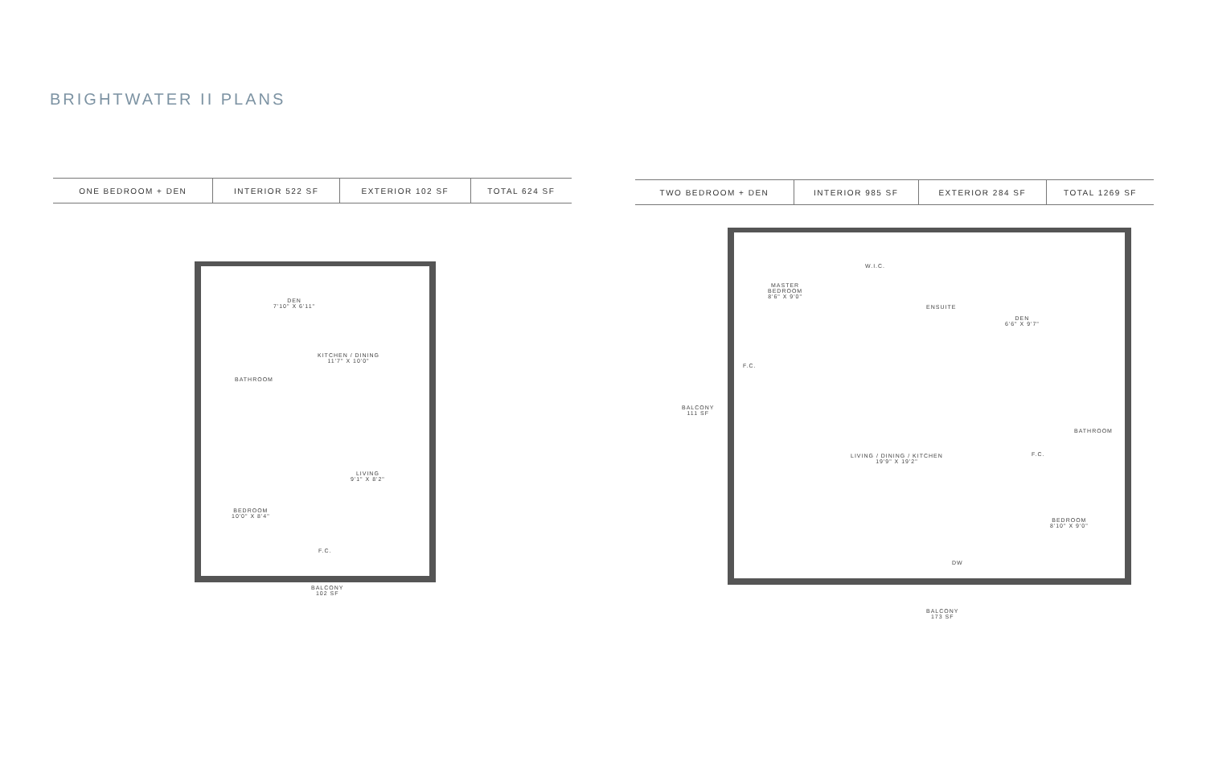BRIGHTWATER II PLANS
| ONE BEDROOM + DEN | INTERIOR 522 SF | EXTERIOR 102 SF | TOTAL 624 SF |
| TWO BEDROOM + DEN | INTERIOR 985 SF | EXTERIOR 284 SF | TOTAL 1269 SF |
DEN
7'10" X 6'11"
KITCHEN / DINING
11'7" X 10'0"
BATHROOM
LIVING
9'1" X 8'2"
BEDROOM
10'0" X 8'4"
F.C.
BALCONY
102 SF
MASTER
BEDROOM
8'6" X 9'0"
W.I.C.
ENSUITE
DEN
6'6" X 9'7"
F.C.
BALCONY
111 SF
BATHROOM
LIVING / DINING / KITCHEN
19'9" X 19'2"
F.C.
BEDROOM
8'10" X 9'0"
DW
BALCONY
173 SF